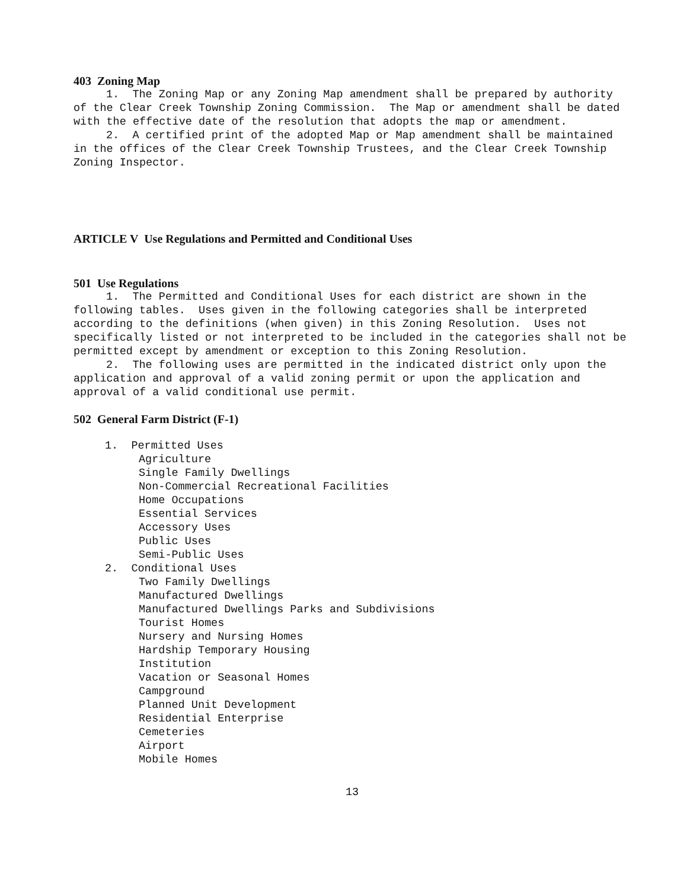403 Zoning Map
1. The Zoning Map or any Zoning Map amendment shall be prepared by authority of the Clear Creek Township Zoning Commission. The Map or amendment shall be dated with the effective date of the resolution that adopts the map or amendment.
2. A certified print of the adopted Map or Map amendment shall be maintained in the offices of the Clear Creek Township Trustees, and the Clear Creek Township Zoning Inspector.
ARTICLE V Use Regulations and Permitted and Conditional Uses
501 Use Regulations
1. The Permitted and Conditional Uses for each district are shown in the following tables. Uses given in the following categories shall be interpreted according to the definitions (when given) in this Zoning Resolution. Uses not specifically listed or not interpreted to be included in the categories shall not be permitted except by amendment or exception to this Zoning Resolution.
2. The following uses are permitted in the indicated district only upon the application and approval of a valid zoning permit or upon the application and approval of a valid conditional use permit.
502 General Farm District (F-1)
1. Permitted Uses
Agriculture
Single Family Dwellings
Non-Commercial Recreational Facilities
Home Occupations
Essential Services
Accessory Uses
Public Uses
Semi-Public Uses
2. Conditional Uses
Two Family Dwellings
Manufactured Dwellings
Manufactured Dwellings Parks and Subdivisions
Tourist Homes
Nursery and Nursing Homes
Hardship Temporary Housing
Institution
Vacation or Seasonal Homes
Campground
Planned Unit Development
Residential Enterprise
Cemeteries
Airport
Mobile Homes
13